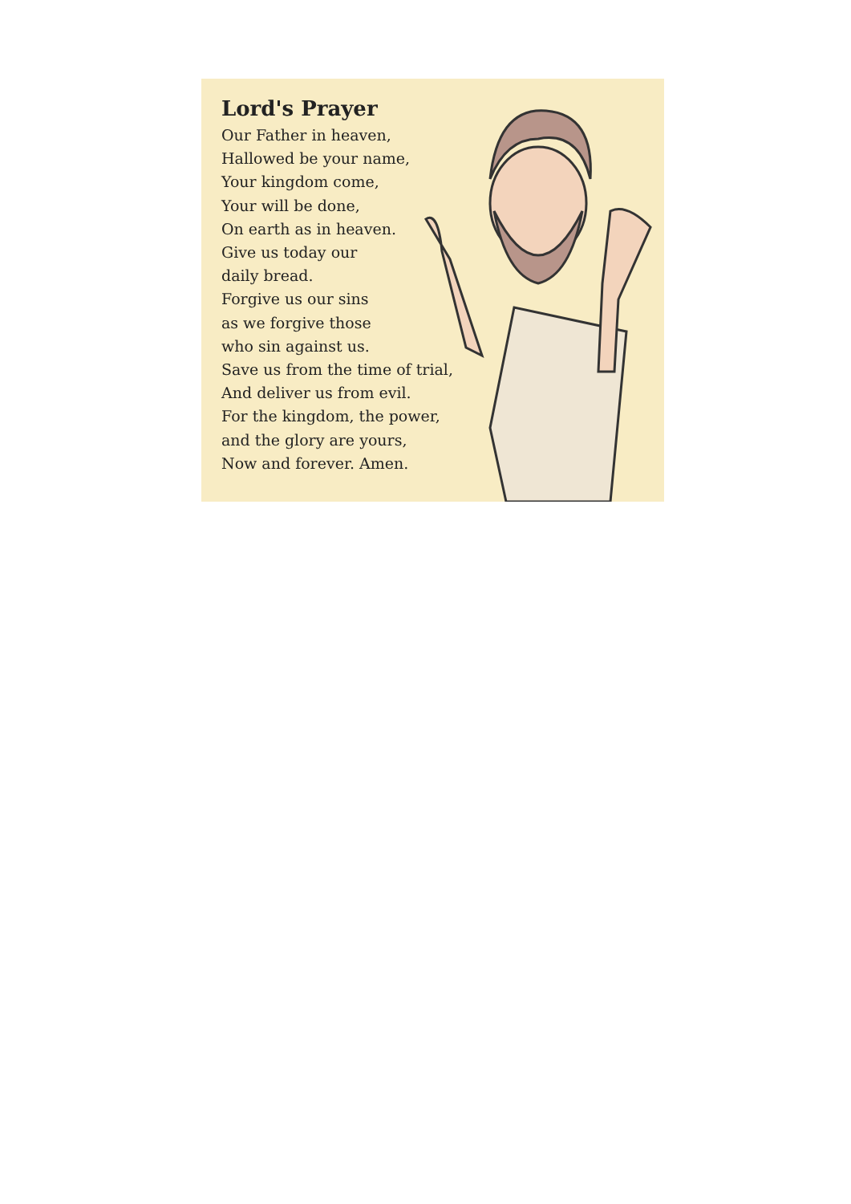Lord's Prayer
Our Father in heaven,
Hallowed be your name,
Your kingdom come,
Your will be done,
On earth as in heaven.
Give us today our
daily bread.
Forgive us our sins
as we forgive those
who sin against us.
Save us from the time of trial,
And deliver us from evil.
For the kingdom, the power,
and the glory are yours,
Now and forever. Amen.